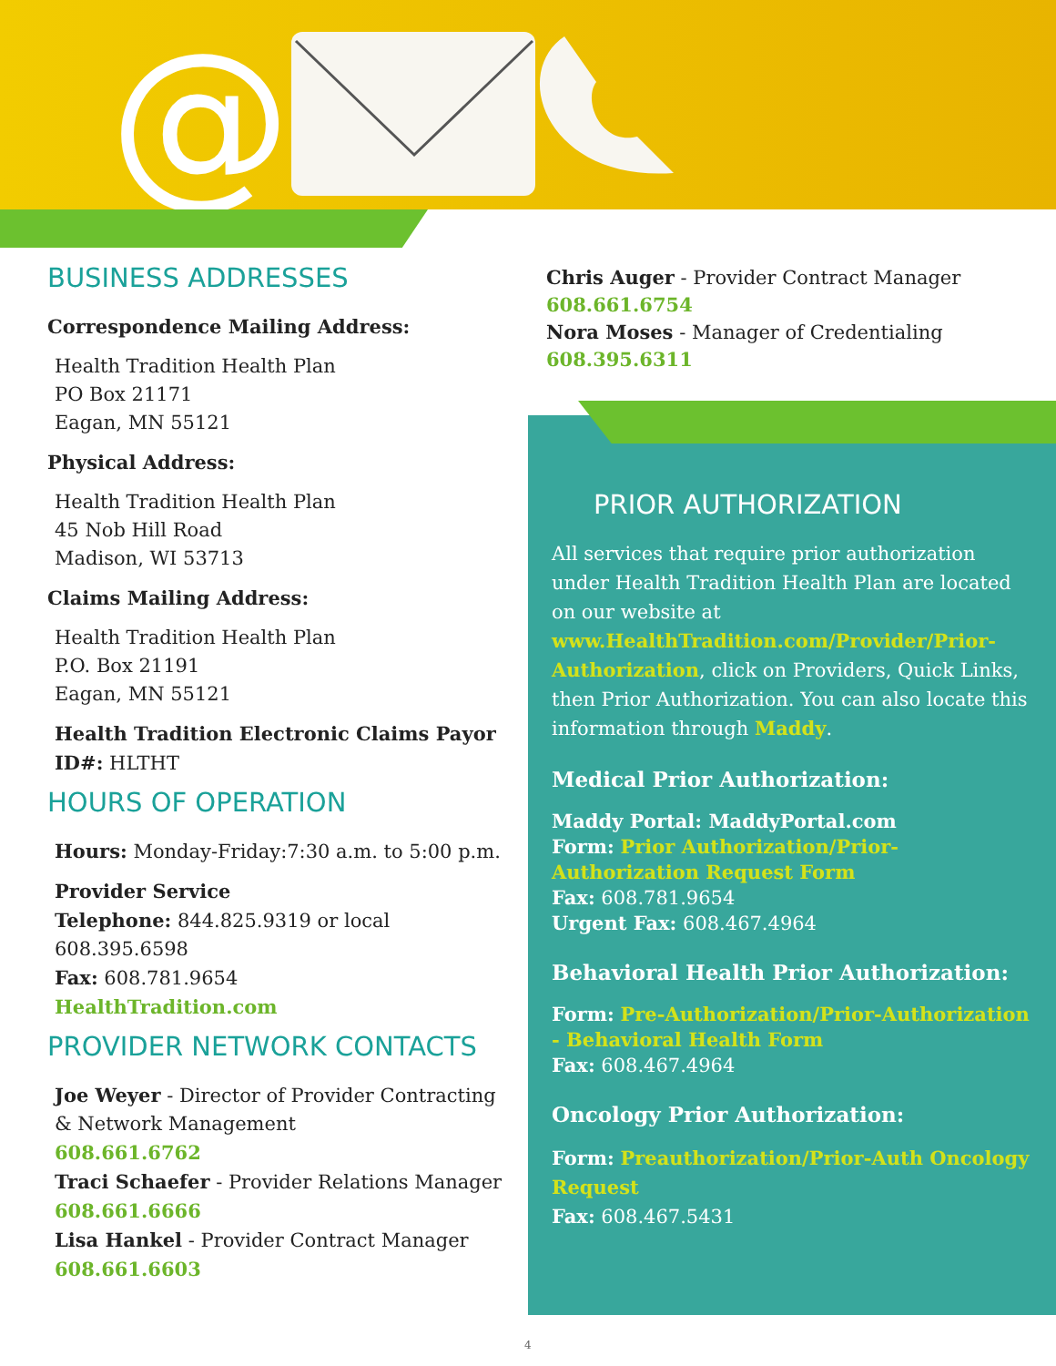@
BUSINESS ADDRESSES
Correspondence Mailing Address:
Health Tradition Health Plan
PO Box 21171
Eagan, MN 55121
Physical Address:
Health Tradition Health Plan
45 Nob Hill Road
Madison, WI 53713
Claims Mailing Address:
Health Tradition Health Plan
P.O. Box 21191
Eagan, MN 55121
Health Tradition Electronic Claims Payor ID#: HLTHT
HOURS OF OPERATION
Hours: Monday-Friday:7:30 a.m. to 5:00 p.m.
Provider Service
Telephone: 844.825.9319 or local 608.395.6598
Fax: 608.781.9654
HealthTradition.com
PROVIDER NETWORK CONTACTS
Joe Weyer - Director of Provider Contracting & Network Management
608.661.6762
Traci Schaefer - Provider Relations Manager
608.661.6666
Lisa Hankel - Provider Contract Manager
608.661.6603
Chris Auger - Provider Contract Manager
608.661.6754
Nora Moses - Manager of Credentialing
608.395.6311
PRIOR AUTHORIZATION
All services that require prior authorization under Health Tradition Health Plan are located on our website at www.HealthTradition.com/Provider/Prior-Authorization, click on Providers, Quick Links, then Prior Authorization. You can also locate this information through Maddy.
Medical Prior Authorization:
Maddy Portal: MaddyPortal.com
Form: Prior Authorization/Prior-Authorization Request Form
Fax: 608.781.9654
Urgent Fax: 608.467.4964
Behavioral Health Prior Authorization:
Form: Pre-Authorization/Prior-Authorization - Behavioral Health Form
Fax: 608.467.4964
Oncology Prior Authorization:
Form: Preauthorization/Prior-Auth Oncology Request
Fax: 608.467.5431
4